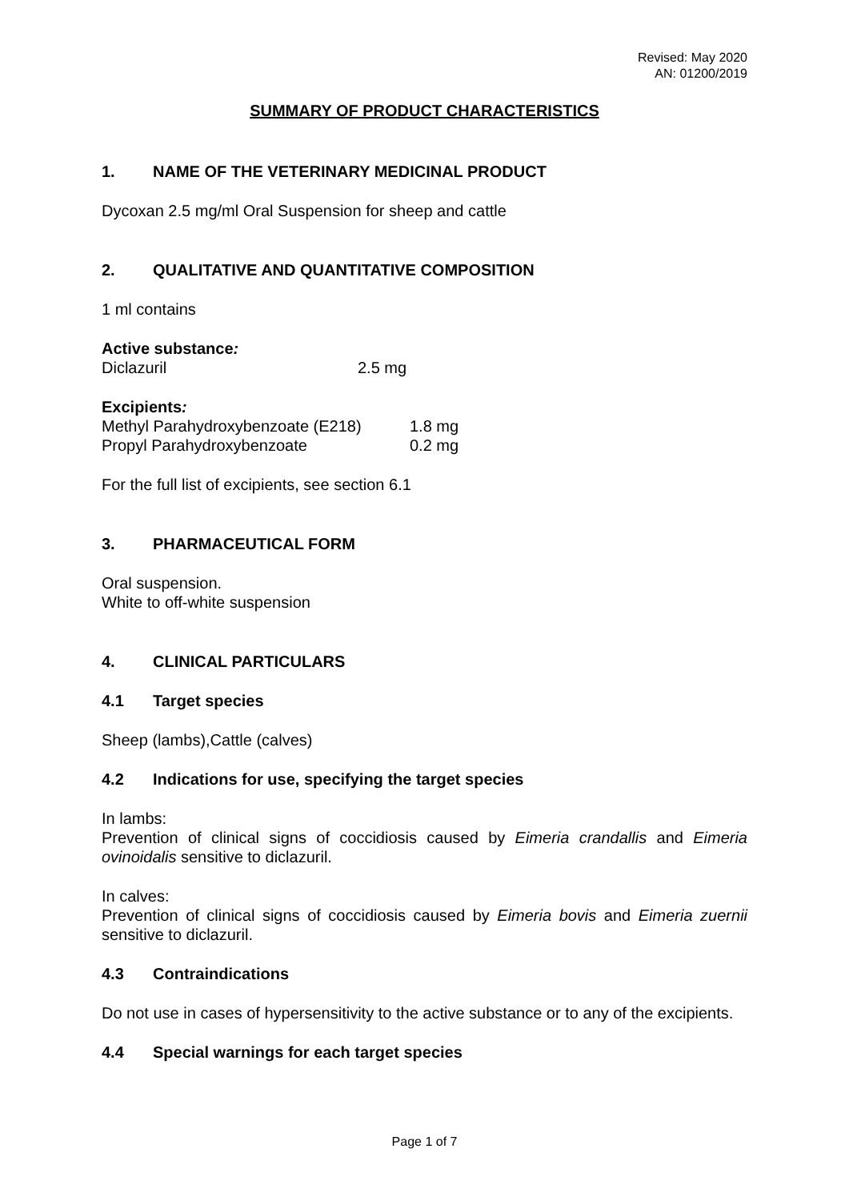Revised: May 2020
AN: 01200/2019
SUMMARY OF PRODUCT CHARACTERISTICS
1. NAME OF THE VETERINARY MEDICINAL PRODUCT
Dycoxan 2.5 mg/ml Oral Suspension for sheep and cattle
2. QUALITATIVE AND QUANTITATIVE COMPOSITION
1 ml contains
Active substance:
Diclazuril 2.5 mg
Excipients:
Methyl Parahydroxybenzoate (E218) 1.8 mg
Propyl Parahydroxybenzoate 0.2 mg
For the full list of excipients, see section 6.1
3. PHARMACEUTICAL FORM
Oral suspension.
White to off-white suspension
4. CLINICAL PARTICULARS
4.1 Target species
Sheep (lambs),Cattle (calves)
4.2 Indications for use, specifying the target species
In lambs:
Prevention of clinical signs of coccidiosis caused by Eimeria crandallis and Eimeria ovinoidalis sensitive to diclazuril.
In calves:
Prevention of clinical signs of coccidiosis caused by Eimeria bovis and Eimeria zuernii sensitive to diclazuril.
4.3 Contraindications
Do not use in cases of hypersensitivity to the active substance or to any of the excipients.
4.4 Special warnings for each target species
Page 1 of 7